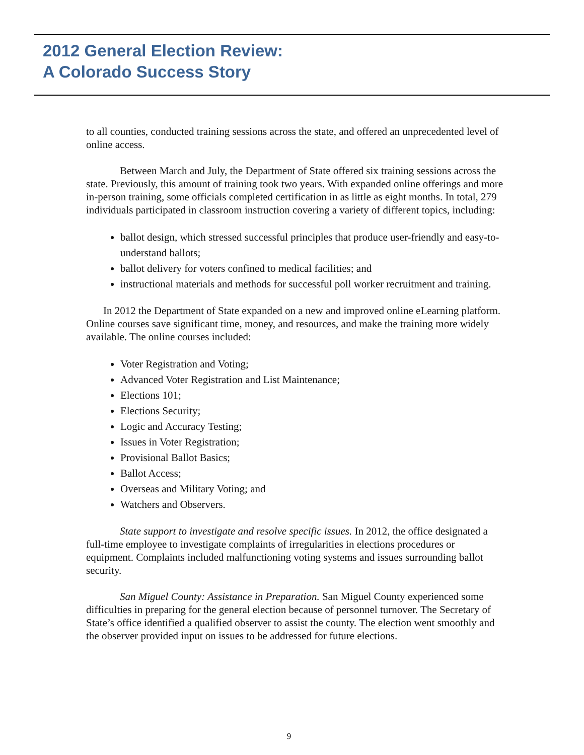2012 General Election Review:
A Colorado Success Story
to all counties, conducted training sessions across the state, and offered an unprecedented level of online access.
Between March and July, the Department of State offered six training sessions across the state. Previously, this amount of training took two years. With expanded online offerings and more in-person training, some officials completed certification in as little as eight months. In total, 279 individuals participated in classroom instruction covering a variety of different topics, including:
ballot design, which stressed successful principles that produce user-friendly and easy-to-understand ballots;
ballot delivery for voters confined to medical facilities; and
instructional materials and methods for successful poll worker recruitment and training.
In 2012 the Department of State expanded on a new and improved online eLearning platform. Online courses save significant time, money, and resources, and make the training more widely available. The online courses included:
Voter Registration and Voting;
Advanced Voter Registration and List Maintenance;
Elections 101;
Elections Security;
Logic and Accuracy Testing;
Issues in Voter Registration;
Provisional Ballot Basics;
Ballot Access;
Overseas and Military Voting; and
Watchers and Observers.
State support to investigate and resolve specific issues. In 2012, the office designated a full-time employee to investigate complaints of irregularities in elections procedures or equipment. Complaints included malfunctioning voting systems and issues surrounding ballot security.
San Miguel County: Assistance in Preparation. San Miguel County experienced some difficulties in preparing for the general election because of personnel turnover. The Secretary of State’s office identified a qualified observer to assist the county. The election went smoothly and the observer provided input on issues to be addressed for future elections.
9